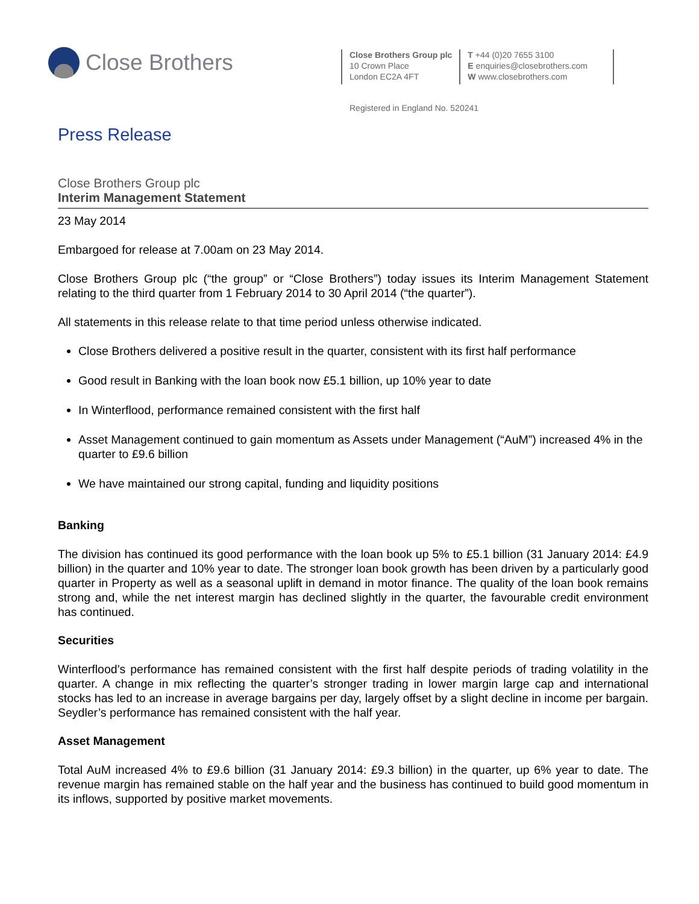Close Brothers
Close Brothers Group plc
10 Crown Place
London EC2A 4FT
T +44 (0)20 7655 3100
E enquiries@closebrothers.com
W www.closebrothers.com
Registered in England No. 520241
Press Release
Close Brothers Group plc
Interim Management Statement
23 May 2014
Embargoed for release at 7.00am on 23 May 2014.
Close Brothers Group plc (“the group” or “Close Brothers”) today issues its Interim Management Statement relating to the third quarter from 1 February 2014 to 30 April 2014 (“the quarter”).
All statements in this release relate to that time period unless otherwise indicated.
Close Brothers delivered a positive result in the quarter, consistent with its first half performance
Good result in Banking with the loan book now £5.1 billion, up 10% year to date
In Winterflood, performance remained consistent with the first half
Asset Management continued to gain momentum as Assets under Management (“AuM”) increased 4% in the quarter to £9.6 billion
We have maintained our strong capital, funding and liquidity positions
Banking
The division has continued its good performance with the loan book up 5% to £5.1 billion (31 January 2014: £4.9 billion) in the quarter and 10% year to date. The stronger loan book growth has been driven by a particularly good quarter in Property as well as a seasonal uplift in demand in motor finance. The quality of the loan book remains strong and, while the net interest margin has declined slightly in the quarter, the favourable credit environment has continued.
Securities
Winterflood’s performance has remained consistent with the first half despite periods of trading volatility in the quarter. A change in mix reflecting the quarter’s stronger trading in lower margin large cap and international stocks has led to an increase in average bargains per day, largely offset by a slight decline in income per bargain. Seydler’s performance has remained consistent with the half year.
Asset Management
Total AuM increased 4% to £9.6 billion (31 January 2014: £9.3 billion) in the quarter, up 6% year to date. The revenue margin has remained stable on the half year and the business has continued to build good momentum in its inflows, supported by positive market movements.